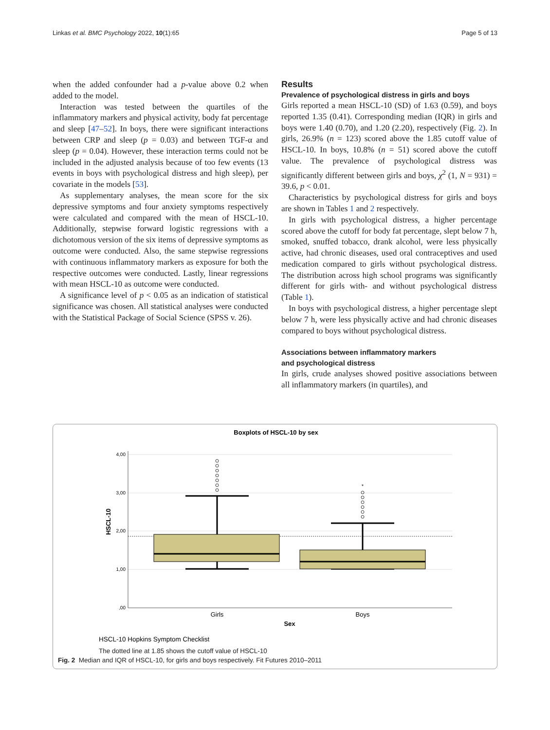Linkas et al. BMC Psychology 2022, 10(1):65 Page 5 of 13
when the added confounder had a p-value above 0.2 when added to the model.
Interaction was tested between the quartiles of the inflammatory markers and physical activity, body fat percentage and sleep [47–52]. In boys, there were significant interactions between CRP and sleep (p = 0.03) and between TGF-α and sleep (p = 0.04). However, these interaction terms could not be included in the adjusted analysis because of too few events (13 events in boys with psychological distress and high sleep), per covariate in the models [53].
As supplementary analyses, the mean score for the six depressive symptoms and four anxiety symptoms respectively were calculated and compared with the mean of HSCL-10. Additionally, stepwise forward logistic regressions with a dichotomous version of the six items of depressive symptoms as outcome were conducted. Also, the same stepwise regressions with continuous inflammatory markers as exposure for both the respective outcomes were conducted. Lastly, linear regressions with mean HSCL-10 as outcome were conducted.
A significance level of p < 0.05 as an indication of statistical significance was chosen. All statistical analyses were conducted with the Statistical Package of Social Science (SPSS v. 26).
Results
Prevalence of psychological distress in girls and boys
Girls reported a mean HSCL-10 (SD) of 1.63 (0.59), and boys reported 1.35 (0.41). Corresponding median (IQR) in girls and boys were 1.40 (0.70), and 1.20 (2.20), respectively (Fig. 2). In girls, 26.9% (n = 123) scored above the 1.85 cutoff value of HSCL-10. In boys, 10.8% (n = 51) scored above the cutoff value. The prevalence of psychological distress was significantly different between girls and boys, χ<sup>2</sup> (1, N = 931) = 39.6, p < 0.01.
Characteristics by psychological distress for girls and boys are shown in Tables 1 and 2 respectively.
In girls with psychological distress, a higher percentage scored above the cutoff for body fat percentage, slept below 7 h, smoked, snuffed tobacco, drank alcohol, were less physically active, had chronic diseases, used oral contraceptives and used medication compared to girls without psychological distress. The distribution across high school programs was significantly different for girls with- and without psychological distress (Table 1).
In boys with psychological distress, a higher percentage slept below 7 h, were less physically active and had chronic diseases compared to boys without psychological distress.
Associations between inflammatory markers
and psychological distress
In girls, crude analyses showed positive associations between all inflammatory markers (in quartiles), and
Boxplots of HSCL-10 by sex
4,00
3,00
2,00
1,00
,00
HSCL-10
*
Girls
Boys
Sex
HSCL-10 Hopkins Symptom Checklist
The dotted line at 1.85 shows the cutoff value of HSCL-10
Fig. 2 Median and IQR of HSCL-10, for girls and boys respectively. Fit Futures 2010–2011